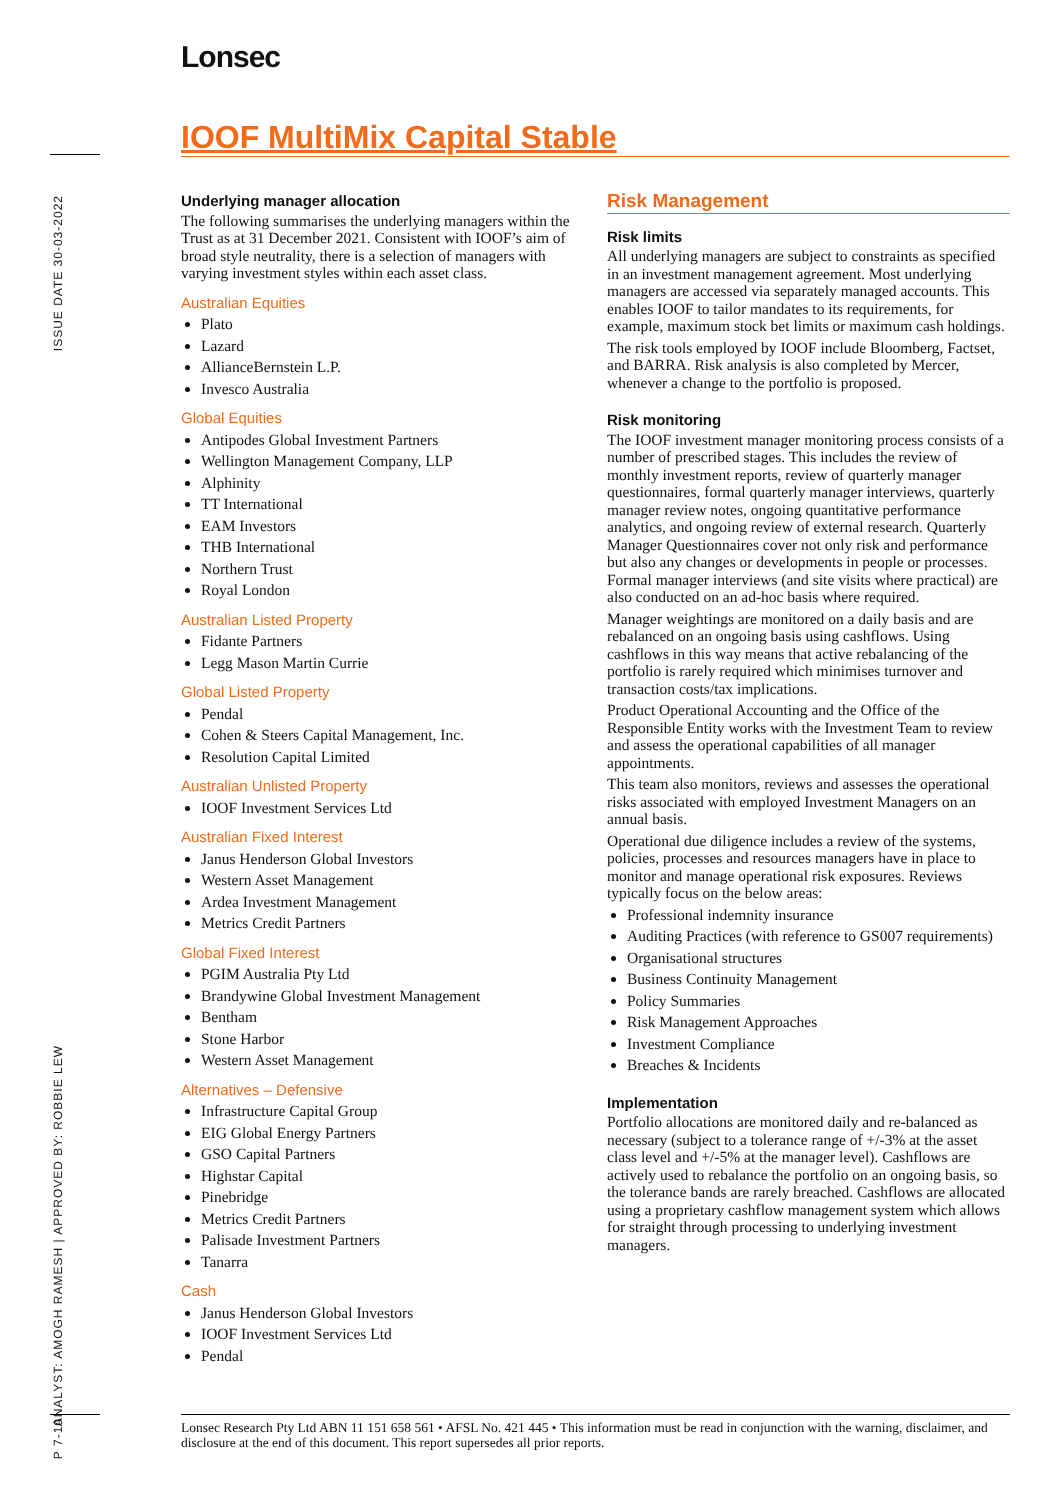Lonsec
IOOF MultiMix Capital Stable
ISSUE DATE 30-03-2022
ANALYST: AMOGH RAMESH | APPROVED BY: ROBBIE LEW
P 7-10
Underlying manager allocation
The following summarises the underlying managers within the Trust as at 31 December 2021. Consistent with IOOF’s aim of broad style neutrality, there is a selection of managers with varying investment styles within each asset class.
Australian Equities
Plato
Lazard
AllianceBernstein L.P.
Invesco Australia
Global Equities
Antipodes Global Investment Partners
Wellington Management Company, LLP
Alphinity
TT International
EAM Investors
THB International
Northern Trust
Royal London
Australian Listed Property
Fidante Partners
Legg Mason Martin Currie
Global Listed Property
Pendal
Cohen & Steers Capital Management, Inc.
Resolution Capital Limited
Australian Unlisted Property
IOOF Investment Services Ltd
Australian Fixed Interest
Janus Henderson Global Investors
Western Asset Management
Ardea Investment Management
Metrics Credit Partners
Global Fixed Interest
PGIM Australia Pty Ltd
Brandywine Global Investment Management
Bentham
Stone Harbor
Western Asset Management
Alternatives – Defensive
Infrastructure Capital Group
EIG Global Energy Partners
GSO Capital Partners
Highstar Capital
Pinebridge
Metrics Credit Partners
Palisade Investment Partners
Tanarra
Cash
Janus Henderson Global Investors
IOOF Investment Services Ltd
Pendal
Risk Management
Risk limits
All underlying managers are subject to constraints as specified in an investment management agreement. Most underlying managers are accessed via separately managed accounts. This enables IOOF to tailor mandates to its requirements, for example, maximum stock bet limits or maximum cash holdings.
The risk tools employed by IOOF include Bloomberg, Factset, and BARRA. Risk analysis is also completed by Mercer, whenever a change to the portfolio is proposed.
Risk monitoring
The IOOF investment manager monitoring process consists of a number of prescribed stages. This includes the review of monthly investment reports, review of quarterly manager questionnaires, formal quarterly manager interviews, quarterly manager review notes, ongoing quantitative performance analytics, and ongoing review of external research. Quarterly Manager Questionnaires cover not only risk and performance but also any changes or developments in people or processes. Formal manager interviews (and site visits where practical) are also conducted on an ad-hoc basis where required.
Manager weightings are monitored on a daily basis and are rebalanced on an ongoing basis using cashflows. Using cashflows in this way means that active rebalancing of the portfolio is rarely required which minimises turnover and transaction costs/tax implications.
Product Operational Accounting and the Office of the Responsible Entity works with the Investment Team to review and assess the operational capabilities of all manager appointments.
This team also monitors, reviews and assesses the operational risks associated with employed Investment Managers on an annual basis.
Operational due diligence includes a review of the systems, policies, processes and resources managers have in place to monitor and manage operational risk exposures. Reviews typically focus on the below areas:
Professional indemnity insurance
Auditing Practices (with reference to GS007 requirements)
Organisational structures
Business Continuity Management
Policy Summaries
Risk Management Approaches
Investment Compliance
Breaches & Incidents
Implementation
Portfolio allocations are monitored daily and re-balanced as necessary (subject to a tolerance range of +/-3% at the asset class level and +/-5% at the manager level). Cashflows are actively used to rebalance the portfolio on an ongoing basis, so the tolerance bands are rarely breached. Cashflows are allocated using a proprietary cashflow management system which allows for straight through processing to underlying investment managers.
Lonsec Research Pty Ltd ABN 11 151 658 561 • AFSL No. 421 445 • This information must be read in conjunction with the warning, disclaimer, and disclosure at the end of this document. This report supersedes all prior reports.